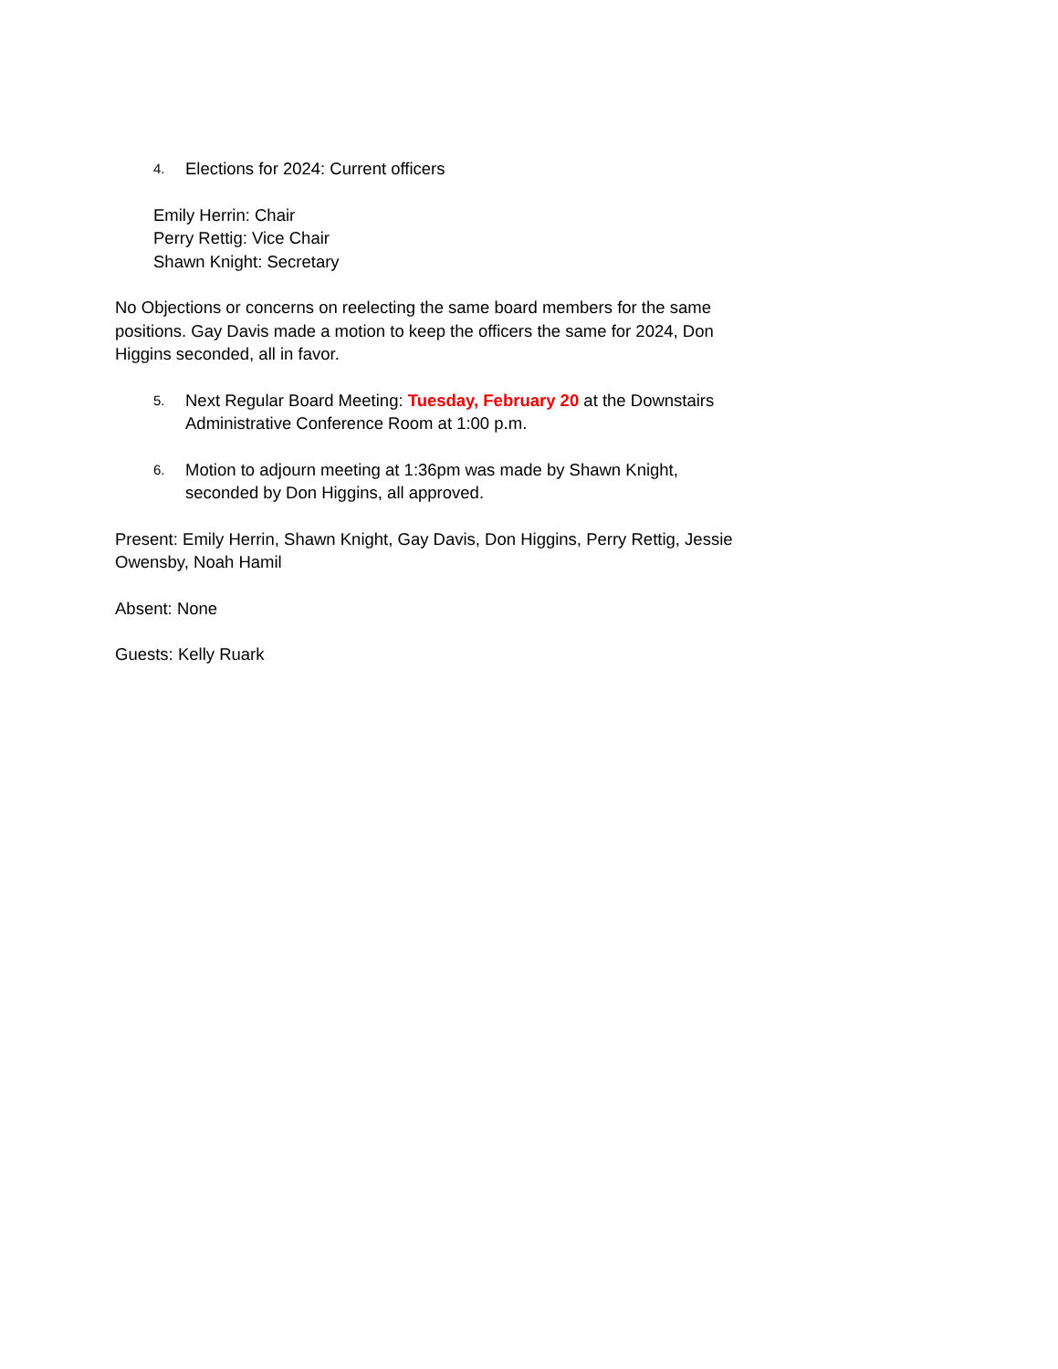4. Elections for 2024: Current officers
Emily Herrin: Chair
Perry Rettig: Vice Chair
Shawn Knight: Secretary
No Objections or concerns on reelecting the same board members for the same positions. Gay Davis made a motion to keep the officers the same for 2024, Don Higgins seconded, all in favor.
5. Next Regular Board Meeting: Tuesday, February 20 at the Downstairs Administrative Conference Room at 1:00 p.m.
6. Motion to adjourn meeting at 1:36pm was made by Shawn Knight, seconded by Don Higgins, all approved.
Present: Emily Herrin, Shawn Knight, Gay Davis, Don Higgins, Perry Rettig, Jessie Owensby, Noah Hamil
Absent: None
Guests: Kelly Ruark